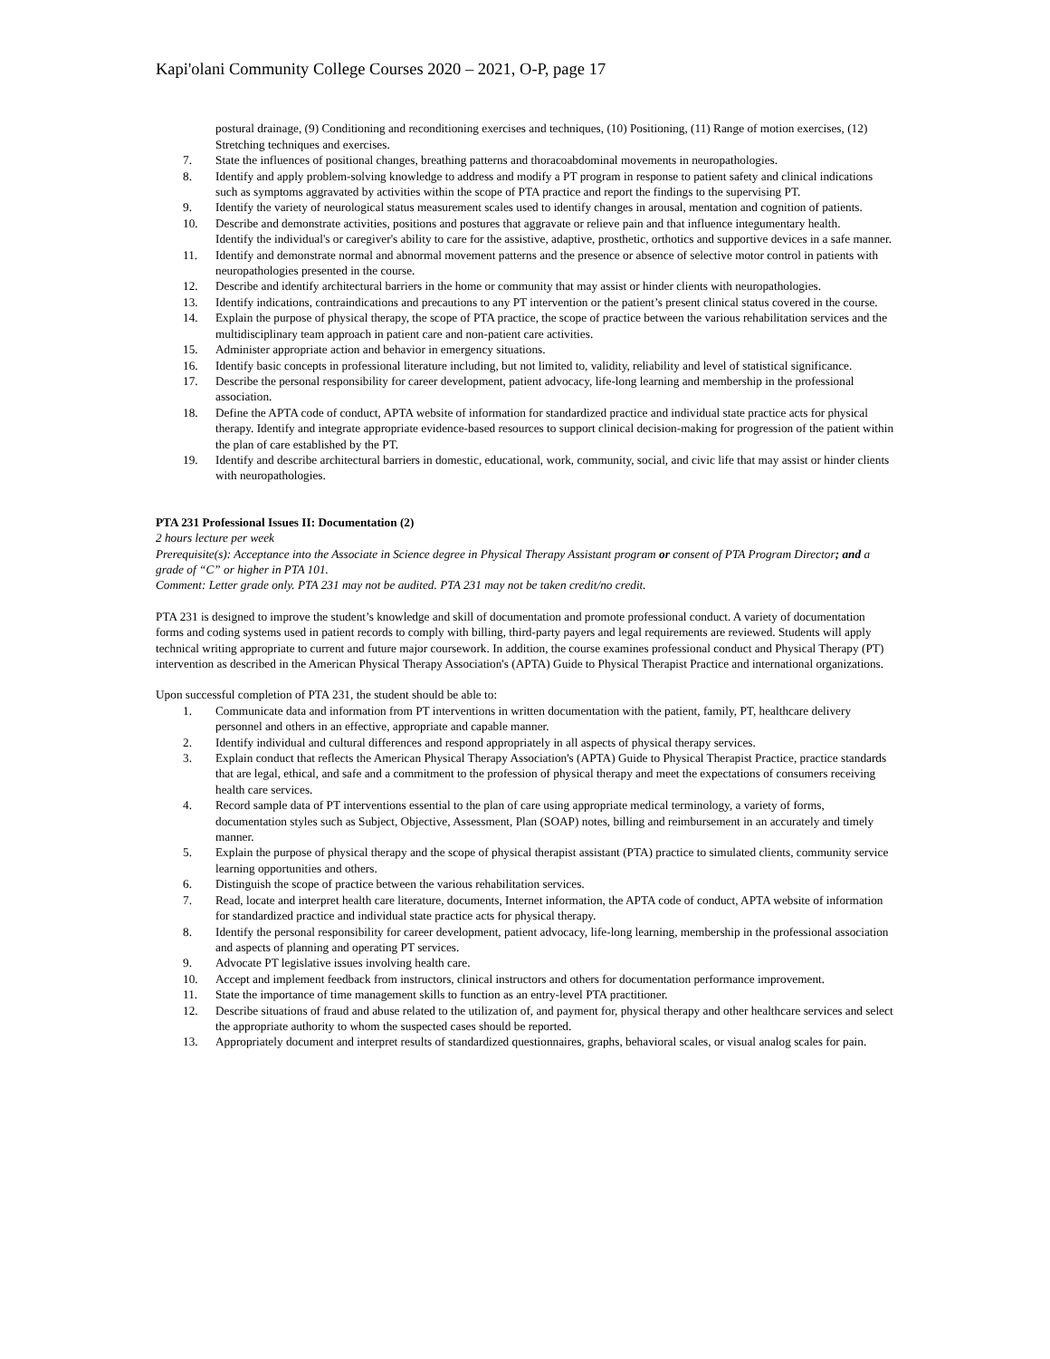Kapi'olani Community College Courses 2020 – 2021, O-P, page 17
postural drainage, (9) Conditioning and reconditioning exercises and techniques, (10) Positioning, (11) Range of motion exercises, (12) Stretching techniques and exercises.
7. State the influences of positional changes, breathing patterns and thoracoabdominal movements in neuropathologies.
8. Identify and apply problem-solving knowledge to address and modify a PT program in response to patient safety and clinical indications such as symptoms aggravated by activities within the scope of PTA practice and report the findings to the supervising PT.
9. Identify the variety of neurological status measurement scales used to identify changes in arousal, mentation and cognition of patients.
10. Describe and demonstrate activities, positions and postures that aggravate or relieve pain and that influence integumentary health.
Identify the individual's or caregiver's ability to care for the assistive, adaptive, prosthetic, orthotics and supportive devices in a safe manner.
11. Identify and demonstrate normal and abnormal movement patterns and the presence or absence of selective motor control in patients with neuropathologies presented in the course.
12. Describe and identify architectural barriers in the home or community that may assist or hinder clients with neuropathologies.
13. Identify indications, contraindications and precautions to any PT intervention or the patient’s present clinical status covered in the course.
14. Explain the purpose of physical therapy, the scope of PTA practice, the scope of practice between the various rehabilitation services and the multidisciplinary team approach in patient care and non-patient care activities.
15. Administer appropriate action and behavior in emergency situations.
16. Identify basic concepts in professional literature including, but not limited to, validity, reliability and level of statistical significance.
17. Describe the personal responsibility for career development, patient advocacy, life-long learning and membership in the professional association.
18. Define the APTA code of conduct, APTA website of information for standardized practice and individual state practice acts for physical therapy. Identify and integrate appropriate evidence-based resources to support clinical decision-making for progression of the patient within the plan of care established by the PT.
19. Identify and describe architectural barriers in domestic, educational, work, community, social, and civic life that may assist or hinder clients with neuropathologies.
PTA 231 Professional Issues II: Documentation (2)
2 hours lecture per week
Prerequisite(s): Acceptance into the Associate in Science degree in Physical Therapy Assistant program or consent of PTA Program Director; and a grade of “C” or higher in PTA 101.
Comment: Letter grade only. PTA 231 may not be audited. PTA 231 may not be taken credit/no credit.
PTA 231 is designed to improve the student’s knowledge and skill of documentation and promote professional conduct. A variety of documentation forms and coding systems used in patient records to comply with billing, third-party payers and legal requirements are reviewed. Students will apply technical writing appropriate to current and future major coursework. In addition, the course examines professional conduct and Physical Therapy (PT) intervention as described in the American Physical Therapy Association's (APTA) Guide to Physical Therapist Practice and international organizations.
Upon successful completion of PTA 231, the student should be able to:
1. Communicate data and information from PT interventions in written documentation with the patient, family, PT, healthcare delivery personnel and others in an effective, appropriate and capable manner.
2. Identify individual and cultural differences and respond appropriately in all aspects of physical therapy services.
3. Explain conduct that reflects the American Physical Therapy Association's (APTA) Guide to Physical Therapist Practice, practice standards that are legal, ethical, and safe and a commitment to the profession of physical therapy and meet the expectations of consumers receiving health care services.
4. Record sample data of PT interventions essential to the plan of care using appropriate medical terminology, a variety of forms, documentation styles such as Subject, Objective, Assessment, Plan (SOAP) notes, billing and reimbursement in an accurately and timely manner.
5. Explain the purpose of physical therapy and the scope of physical therapist assistant (PTA) practice to simulated clients, community service learning opportunities and others.
6. Distinguish the scope of practice between the various rehabilitation services.
7. Read, locate and interpret health care literature, documents, Internet information, the APTA code of conduct, APTA website of information for standardized practice and individual state practice acts for physical therapy.
8. Identify the personal responsibility for career development, patient advocacy, life-long learning, membership in the professional association and aspects of planning and operating PT services.
9. Advocate PT legislative issues involving health care.
10. Accept and implement feedback from instructors, clinical instructors and others for documentation performance improvement.
11. State the importance of time management skills to function as an entry-level PTA practitioner.
12. Describe situations of fraud and abuse related to the utilization of, and payment for, physical therapy and other healthcare services and select the appropriate authority to whom the suspected cases should be reported.
13. Appropriately document and interpret results of standardized questionnaires, graphs, behavioral scales, or visual analog scales for pain.